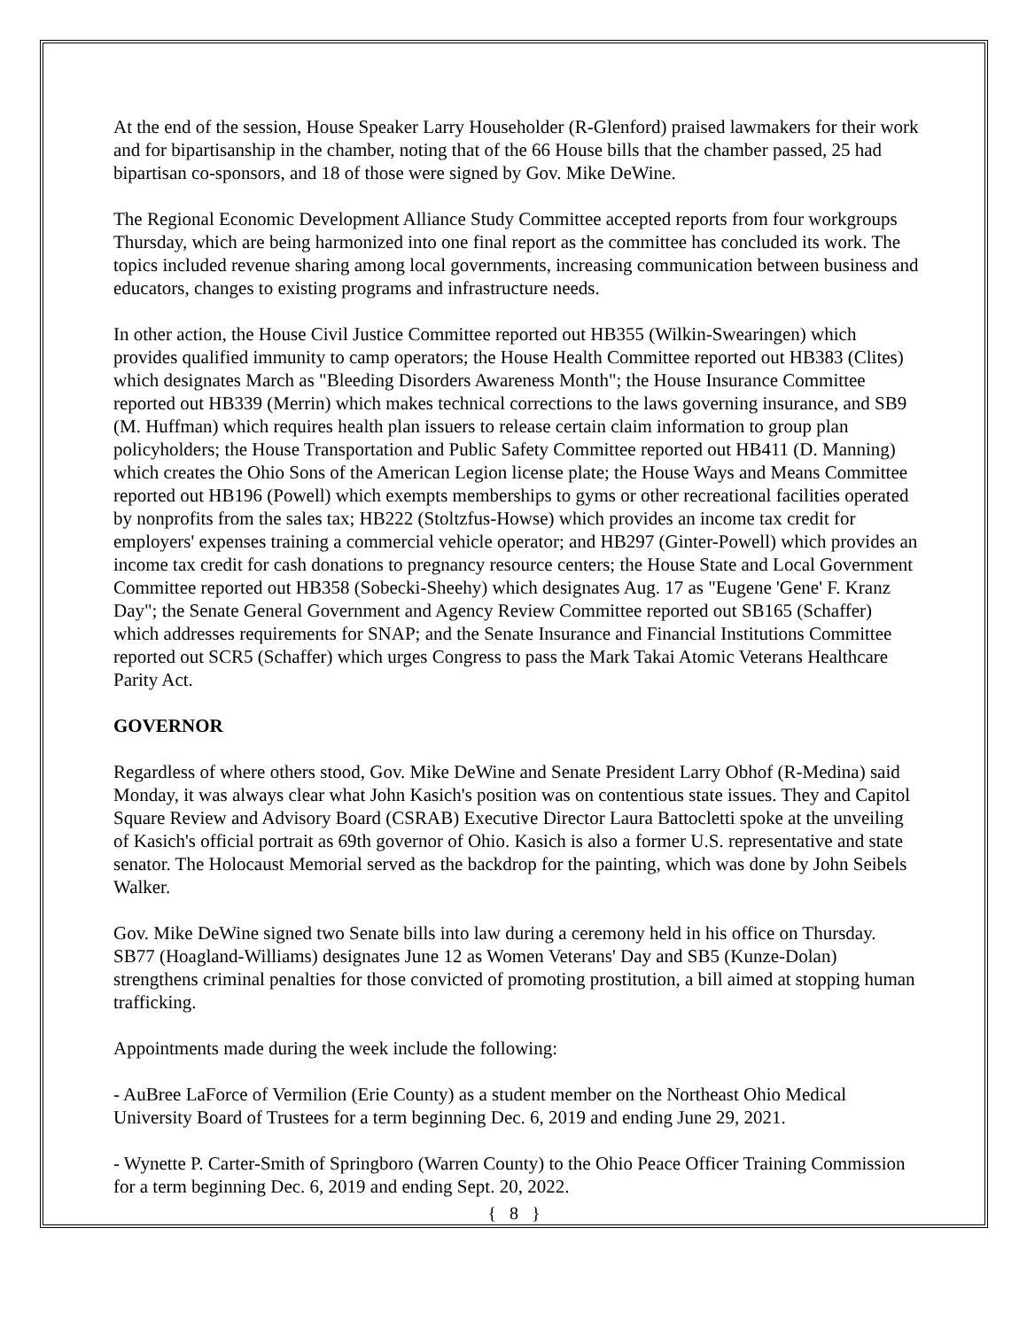At the end of the session, House Speaker Larry Householder (R-Glenford) praised lawmakers for their work and for bipartisanship in the chamber, noting that of the 66 House bills that the chamber passed, 25 had bipartisan co-sponsors, and 18 of those were signed by Gov. Mike DeWine.
The Regional Economic Development Alliance Study Committee accepted reports from four workgroups Thursday, which are being harmonized into one final report as the committee has concluded its work. The topics included revenue sharing among local governments, increasing communication between business and educators, changes to existing programs and infrastructure needs.
In other action, the House Civil Justice Committee reported out HB355 (Wilkin-Swearingen) which provides qualified immunity to camp operators; the House Health Committee reported out HB383 (Clites) which designates March as "Bleeding Disorders Awareness Month"; the House Insurance Committee reported out HB339 (Merrin) which makes technical corrections to the laws governing insurance, and SB9 (M. Huffman) which requires health plan issuers to release certain claim information to group plan policyholders; the House Transportation and Public Safety Committee reported out HB411 (D. Manning) which creates the Ohio Sons of the American Legion license plate; the House Ways and Means Committee reported out HB196 (Powell) which exempts memberships to gyms or other recreational facilities operated by nonprofits from the sales tax; HB222 (Stoltzfus-Howse) which provides an income tax credit for employers' expenses training a commercial vehicle operator; and HB297 (Ginter-Powell) which provides an income tax credit for cash donations to pregnancy resource centers; the House State and Local Government Committee reported out HB358 (Sobecki-Sheehy) which designates Aug. 17 as "Eugene 'Gene' F. Kranz Day"; the Senate General Government and Agency Review Committee reported out SB165 (Schaffer) which addresses requirements for SNAP; and the Senate Insurance and Financial Institutions Committee reported out SCR5 (Schaffer) which urges Congress to pass the Mark Takai Atomic Veterans Healthcare Parity Act.
GOVERNOR
Regardless of where others stood, Gov. Mike DeWine and Senate President Larry Obhof (R-Medina) said Monday, it was always clear what John Kasich's position was on contentious state issues. They and Capitol Square Review and Advisory Board (CSRAB) Executive Director Laura Battocletti spoke at the unveiling of Kasich's official portrait as 69th governor of Ohio. Kasich is also a former U.S. representative and state senator. The Holocaust Memorial served as the backdrop for the painting, which was done by John Seibels Walker.
Gov. Mike DeWine signed two Senate bills into law during a ceremony held in his office on Thursday. SB77 (Hoagland-Williams) designates June 12 as Women Veterans' Day and SB5 (Kunze-Dolan) strengthens criminal penalties for those convicted of promoting prostitution, a bill aimed at stopping human trafficking.
Appointments made during the week include the following:
- AuBree LaForce of Vermilion (Erie County) as a student member on the Northeast Ohio Medical University Board of Trustees for a term beginning Dec. 6, 2019 and ending June 29, 2021.
- Wynette P. Carter-Smith of Springboro (Warren County) to the Ohio Peace Officer Training Commission for a term beginning Dec. 6, 2019 and ending Sept. 20, 2022.
{ 8 }